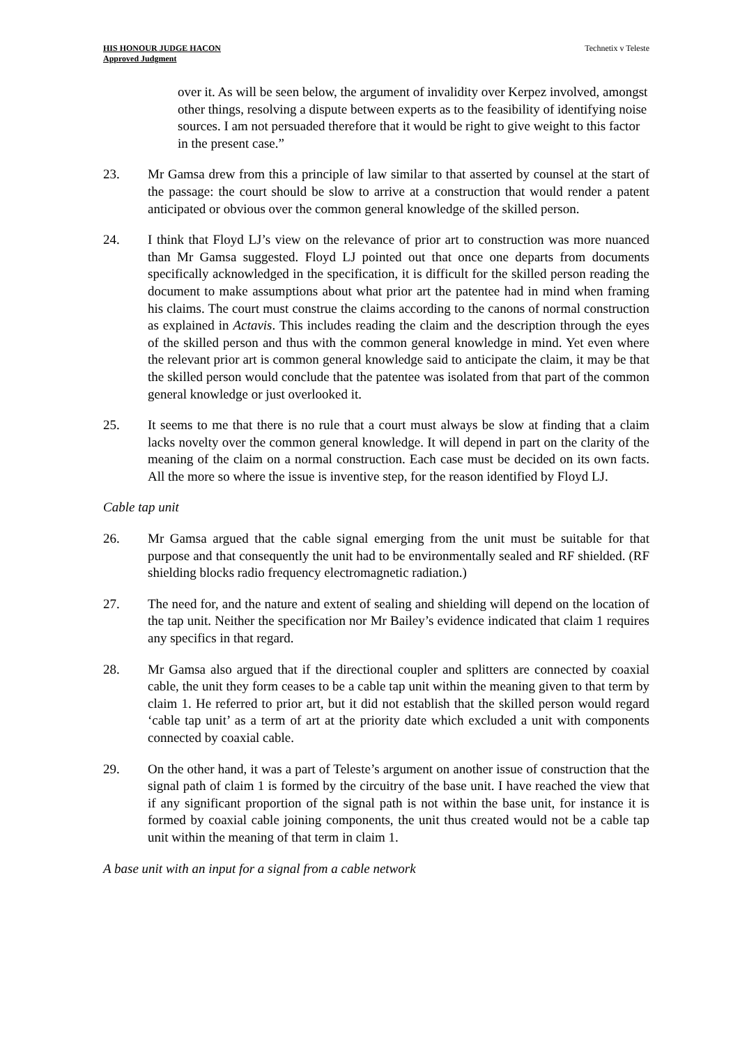HIS HONOUR JUDGE HACON
Approved Judgment
Technetix v Teleste
over it. As will be seen below, the argument of invalidity over Kerpez involved, amongst other things, resolving a dispute between experts as to the feasibility of identifying noise sources. I am not persuaded therefore that it would be right to give weight to this factor in the present case.”
23. Mr Gamsa drew from this a principle of law similar to that asserted by counsel at the start of the passage: the court should be slow to arrive at a construction that would render a patent anticipated or obvious over the common general knowledge of the skilled person.
24. I think that Floyd LJ’s view on the relevance of prior art to construction was more nuanced than Mr Gamsa suggested. Floyd LJ pointed out that once one departs from documents specifically acknowledged in the specification, it is difficult for the skilled person reading the document to make assumptions about what prior art the patentee had in mind when framing his claims. The court must construe the claims according to the canons of normal construction as explained in Actavis. This includes reading the claim and the description through the eyes of the skilled person and thus with the common general knowledge in mind. Yet even where the relevant prior art is common general knowledge said to anticipate the claim, it may be that the skilled person would conclude that the patentee was isolated from that part of the common general knowledge or just overlooked it.
25. It seems to me that there is no rule that a court must always be slow at finding that a claim lacks novelty over the common general knowledge. It will depend in part on the clarity of the meaning of the claim on a normal construction. Each case must be decided on its own facts. All the more so where the issue is inventive step, for the reason identified by Floyd LJ.
Cable tap unit
26. Mr Gamsa argued that the cable signal emerging from the unit must be suitable for that purpose and that consequently the unit had to be environmentally sealed and RF shielded. (RF shielding blocks radio frequency electromagnetic radiation.)
27. The need for, and the nature and extent of sealing and shielding will depend on the location of the tap unit. Neither the specification nor Mr Bailey’s evidence indicated that claim 1 requires any specifics in that regard.
28. Mr Gamsa also argued that if the directional coupler and splitters are connected by coaxial cable, the unit they form ceases to be a cable tap unit within the meaning given to that term by claim 1. He referred to prior art, but it did not establish that the skilled person would regard ‘cable tap unit’ as a term of art at the priority date which excluded a unit with components connected by coaxial cable.
29. On the other hand, it was a part of Teleste’s argument on another issue of construction that the signal path of claim 1 is formed by the circuitry of the base unit. I have reached the view that if any significant proportion of the signal path is not within the base unit, for instance it is formed by coaxial cable joining components, the unit thus created would not be a cable tap unit within the meaning of that term in claim 1.
A base unit with an input for a signal from a cable network